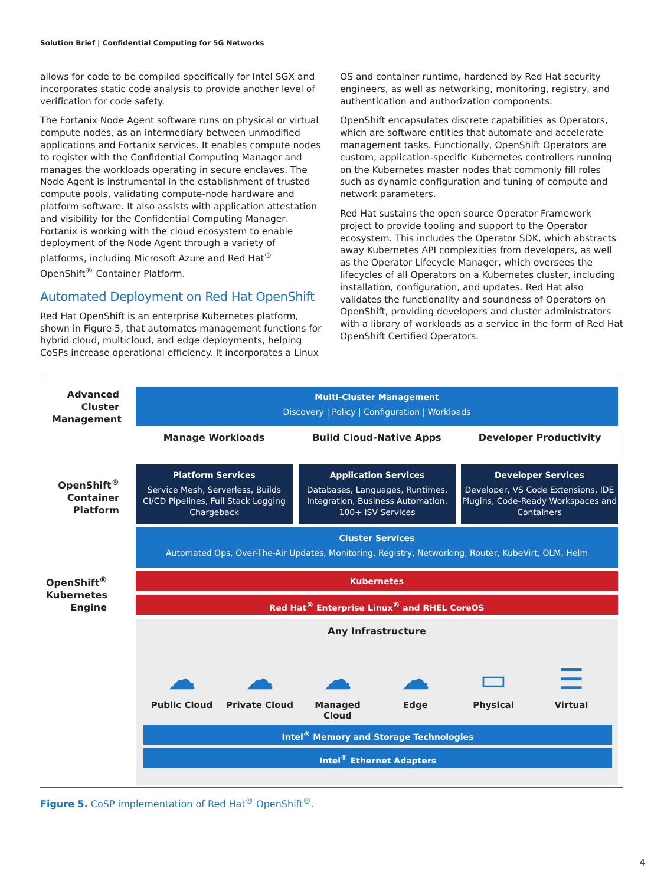Solution Brief | Confidential Computing for 5G Networks
allows for code to be compiled specifically for Intel SGX and incorporates static code analysis to provide another level of verification for code safety.
The Fortanix Node Agent software runs on physical or virtual compute nodes, as an intermediary between unmodified applications and Fortanix services. It enables compute nodes to register with the Confidential Computing Manager and manages the workloads operating in secure enclaves. The Node Agent is instrumental in the establishment of trusted compute pools, validating compute-node hardware and platform software. It also assists with application attestation and visibility for the Confidential Computing Manager. Fortanix is working with the cloud ecosystem to enable deployment of the Node Agent through a variety of platforms, including Microsoft Azure and Red Hat<sup>®</sup> OpenShift<sup>®</sup> Container Platform.
Automated Deployment on Red Hat OpenShift
Red Hat OpenShift is an enterprise Kubernetes platform, shown in Figure 5, that automates management functions for hybrid cloud, multicloud, and edge deployments, helping CoSPs increase operational efficiency. It incorporates a Linux
OS and container runtime, hardened by Red Hat security engineers, as well as networking, monitoring, registry, and authentication and authorization components.
OpenShift encapsulates discrete capabilities as Operators, which are software entities that automate and accelerate management tasks. Functionally, OpenShift Operators are custom, application-specific Kubernetes controllers running on the Kubernetes master nodes that commonly fill roles such as dynamic configuration and tuning of compute and network parameters.
Red Hat sustains the open source Operator Framework project to provide tooling and support to the Operator ecosystem. This includes the Operator SDK, which abstracts away Kubernetes API complexities from developers, as well as the Operator Lifecycle Manager, which oversees the lifecycles of all Operators on a Kubernetes cluster, including installation, configuration, and updates. Red Hat also validates the functionality and soundness of Operators on OpenShift, providing developers and cluster administrators with a library of workloads as a service in the form of Red Hat OpenShift Certified Operators.
Advanced Cluster Management
Multi-Cluster Management
Discovery | Policy | Configuration | Workloads
Manage Workloads Build Cloud-Native Apps Developer Productivity
OpenShift<sup>®</sup> Container Platform
Platform Services
Service Mesh, Serverless, Builds CI/CD Pipelines, Full Stack Logging Chargeback
Application Services
Databases, Languages, Runtimes, Integration, Business Automation, 100+ ISV Services
Developer Services
Developer, VS Code Extensions, IDE Plugins, Code-Ready Workspaces and Containers
Cluster Services
Automated Ops, Over-The-Air Updates, Monitoring, Registry, Networking, Router, KubeVirt, OLM, Helm
OpenShift<sup>®</sup> Kubernetes Engine
Kubernetes
Red Hat<sup>®</sup> Enterprise Linux<sup>®</sup> and RHEL CoreOS
Any Infrastructure
☁
Public Cloud
☁
Private Cloud
☁
Managed Cloud
☁
Edge
▭
Physical
☰
Virtual
Intel<sup>®</sup> Memory and Storage Technologies
Intel<sup>®</sup> Ethernet Adapters
Figure 5. CoSP implementation of Red Hat<sup>®</sup> OpenShift<sup>®</sup>.
4